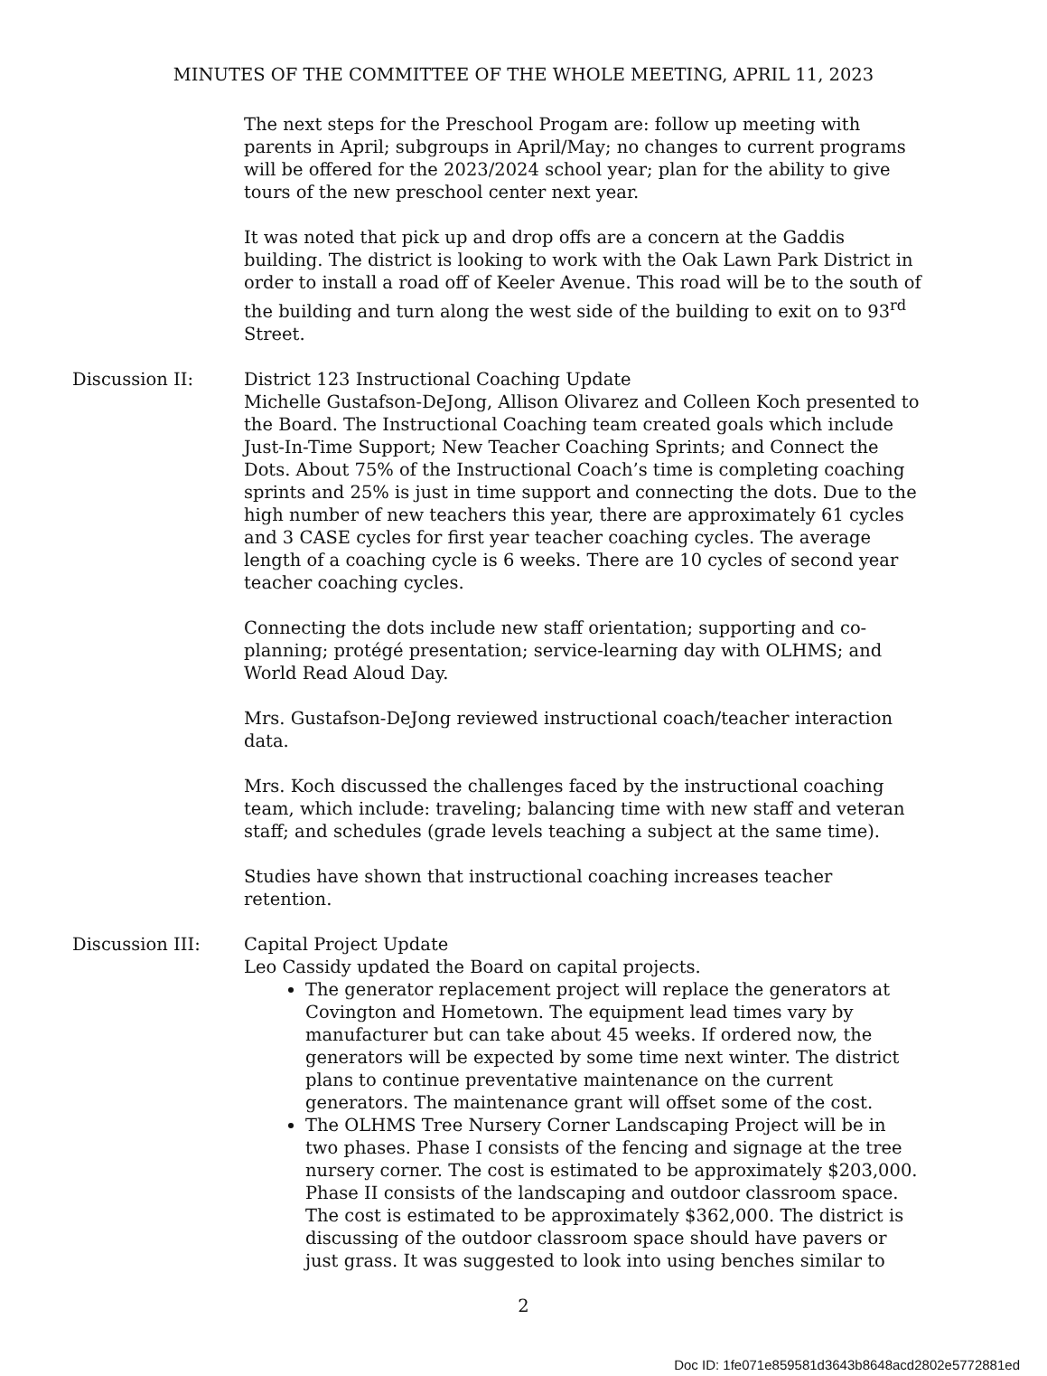MINUTES OF THE COMMITTEE OF THE WHOLE MEETING, APRIL 11, 2023
The next steps for the Preschool Progam are: follow up meeting with parents in April; subgroups in April/May; no changes to current programs will be offered for the 2023/2024 school year; plan for the ability to give tours of the new preschool center next year.
It was noted that pick up and drop offs are a concern at the Gaddis building. The district is looking to work with the Oak Lawn Park District in order to install a road off of Keeler Avenue. This road will be to the south of the building and turn along the west side of the building to exit on to 93<sup>rd</sup> Street.
Discussion II: District 123 Instructional Coaching Update
Michelle Gustafson-DeJong, Allison Olivarez and Colleen Koch presented to the Board. The Instructional Coaching team created goals which include Just-In-Time Support; New Teacher Coaching Sprints; and Connect the Dots. About 75% of the Instructional Coach’s time is completing coaching sprints and 25% is just in time support and connecting the dots. Due to the high number of new teachers this year, there are approximately 61 cycles and 3 CASE cycles for first year teacher coaching cycles. The average length of a coaching cycle is 6 weeks. There are 10 cycles of second year teacher coaching cycles.
Connecting the dots include new staff orientation; supporting and co-planning; protégé presentation; service-learning day with OLHMS; and World Read Aloud Day.
Mrs. Gustafson-DeJong reviewed instructional coach/teacher interaction data.
Mrs. Koch discussed the challenges faced by the instructional coaching team, which include: traveling; balancing time with new staff and veteran staff; and schedules (grade levels teaching a subject at the same time).
Studies have shown that instructional coaching increases teacher retention.
Discussion III: Capital Project Update
Leo Cassidy updated the Board on capital projects.
The generator replacement project will replace the generators at Covington and Hometown. The equipment lead times vary by manufacturer but can take about 45 weeks. If ordered now, the generators will be expected by some time next winter. The district plans to continue preventative maintenance on the current generators. The maintenance grant will offset some of the cost.
The OLHMS Tree Nursery Corner Landscaping Project will be in two phases. Phase I consists of the fencing and signage at the tree nursery corner. The cost is estimated to be approximately $203,000. Phase II consists of the landscaping and outdoor classroom space. The cost is estimated to be approximately $362,000. The district is discussing of the outdoor classroom space should have pavers or just grass. It was suggested to look into using benches similar to
2
Doc ID: 1fe071e859581d3643b8648acd2802e5772881ed